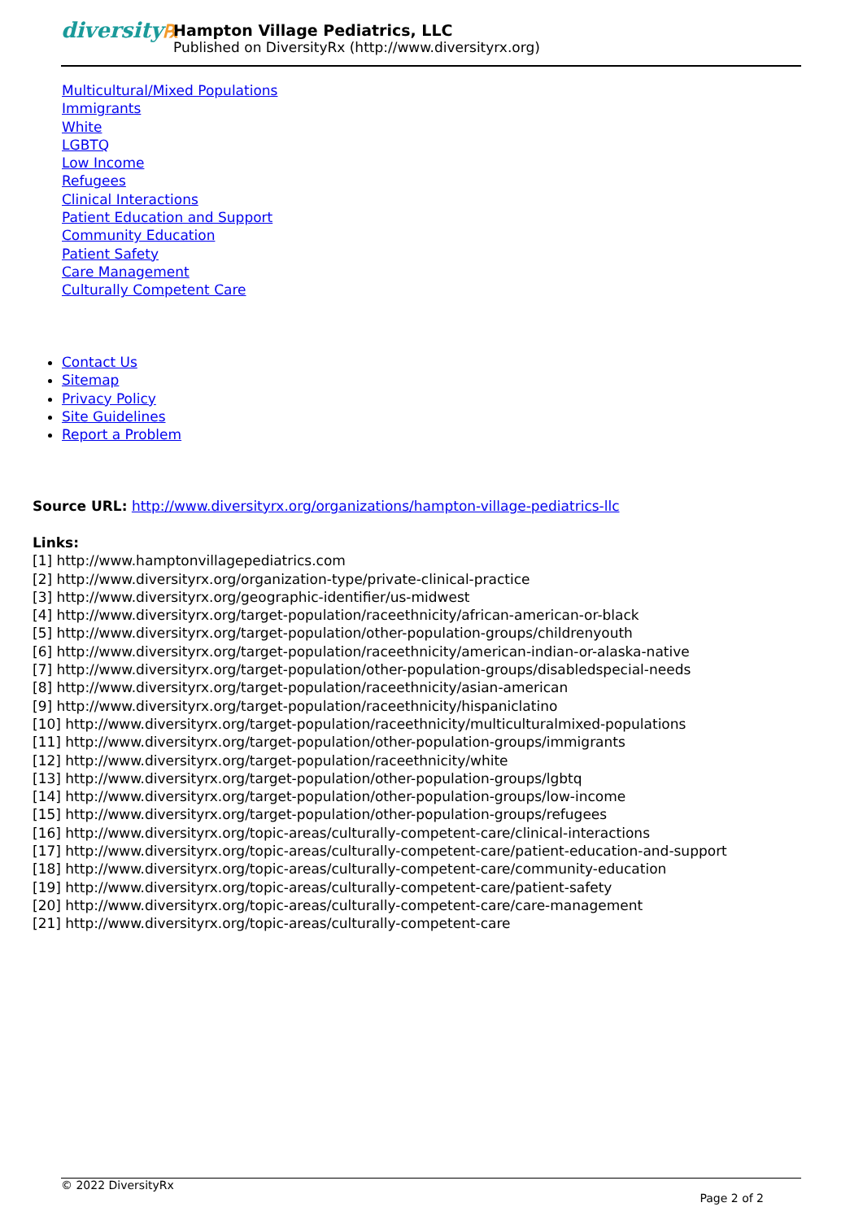diversity℞
Hampton Village Pediatrics, LLC
Published on DiversityRx (http://www.diversityrx.org)
Multicultural/Mixed Populations
Immigrants
White
LGBTQ
Low Income
Refugees
Clinical Interactions
Patient Education and Support
Community Education
Patient Safety
Care Management
Culturally Competent Care
Contact Us
Sitemap
Privacy Policy
Site Guidelines
Report a Problem
Source URL: http://www.diversityrx.org/organizations/hampton-village-pediatrics-llc
Links:
[1] http://www.hamptonvillagepediatrics.com
[2] http://www.diversityrx.org/organization-type/private-clinical-practice
[3] http://www.diversityrx.org/geographic-identifier/us-midwest
[4] http://www.diversityrx.org/target-population/raceethnicity/african-american-or-black
[5] http://www.diversityrx.org/target-population/other-population-groups/childrenyouth
[6] http://www.diversityrx.org/target-population/raceethnicity/american-indian-or-alaska-native
[7] http://www.diversityrx.org/target-population/other-population-groups/disabledspecial-needs
[8] http://www.diversityrx.org/target-population/raceethnicity/asian-american
[9] http://www.diversityrx.org/target-population/raceethnicity/hispaniclatino
[10] http://www.diversityrx.org/target-population/raceethnicity/multiculturalmixed-populations
[11] http://www.diversityrx.org/target-population/other-population-groups/immigrants
[12] http://www.diversityrx.org/target-population/raceethnicity/white
[13] http://www.diversityrx.org/target-population/other-population-groups/lgbtq
[14] http://www.diversityrx.org/target-population/other-population-groups/low-income
[15] http://www.diversityrx.org/target-population/other-population-groups/refugees
[16] http://www.diversityrx.org/topic-areas/culturally-competent-care/clinical-interactions
[17] http://www.diversityrx.org/topic-areas/culturally-competent-care/patient-education-and-support
[18] http://www.diversityrx.org/topic-areas/culturally-competent-care/community-education
[19] http://www.diversityrx.org/topic-areas/culturally-competent-care/patient-safety
[20] http://www.diversityrx.org/topic-areas/culturally-competent-care/care-management
[21] http://www.diversityrx.org/topic-areas/culturally-competent-care
© 2022 DiversityRx
Page 2 of 2